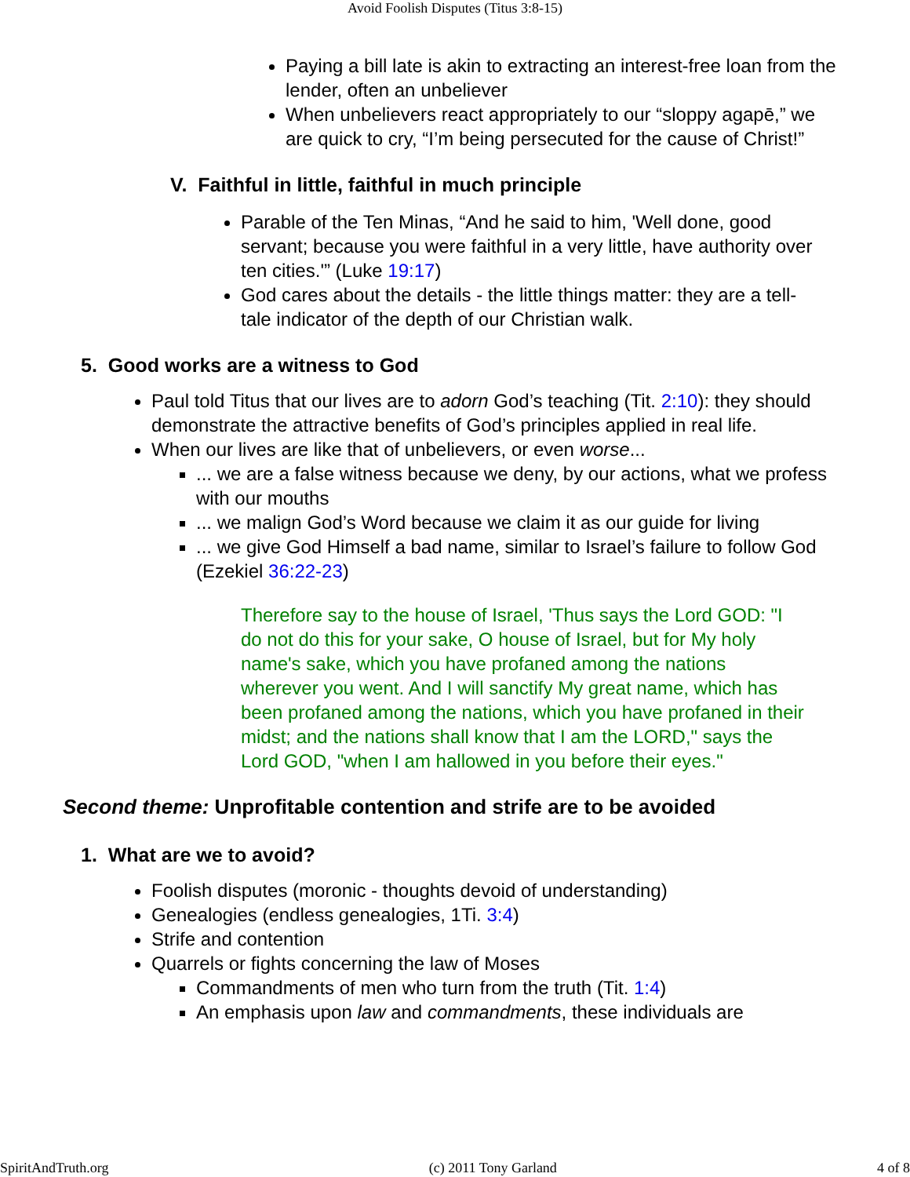Avoid Foolish Disputes (Titus 3:8-15)
Paying a bill late is akin to extracting an interest-free loan from the lender, often an unbeliever
When unbelievers react appropriately to our “sloppy agapē,” we are quick to cry, “I’m being persecuted for the cause of Christ!”
V. Faithful in little, faithful in much principle
Parable of the Ten Minas, “And he said to him, 'Well done, good servant; because you were faithful in a very little, have authority over ten cities.'” (Luke 19:17)
God cares about the details - the little things matter: they are a tell-tale indicator of the depth of our Christian walk.
5. Good works are a witness to God
Paul told Titus that our lives are to adorn God’s teaching (Tit. 2:10): they should demonstrate the attractive benefits of God’s principles applied in real life.
When our lives are like that of unbelievers, or even worse...
... we are a false witness because we deny, by our actions, what we profess with our mouths
... we malign God’s Word because we claim it as our guide for living
... we give God Himself a bad name, similar to Israel’s failure to follow God (Ezekiel 36:22-23)
Therefore say to the house of Israel, 'Thus says the Lord GOD: "I do not do this for your sake, O house of Israel, but for My holy name's sake, which you have profaned among the nations wherever you went. And I will sanctify My great name, which has been profaned among the nations, which you have profaned in their midst; and the nations shall know that I am the LORD," says the Lord GOD, "when I am hallowed in you before their eyes."
Second theme: Unprofitable contention and strife are to be avoided
1. What are we to avoid?
Foolish disputes (moronic - thoughts devoid of understanding)
Genealogies (endless genealogies, 1Ti. 3:4)
Strife and contention
Quarrels or fights concerning the law of Moses
Commandments of men who turn from the truth (Tit. 1:4)
An emphasis upon law and commandments, these individuals are
SpiritAndTruth.org (c) 2011 Tony Garland 4 of 8